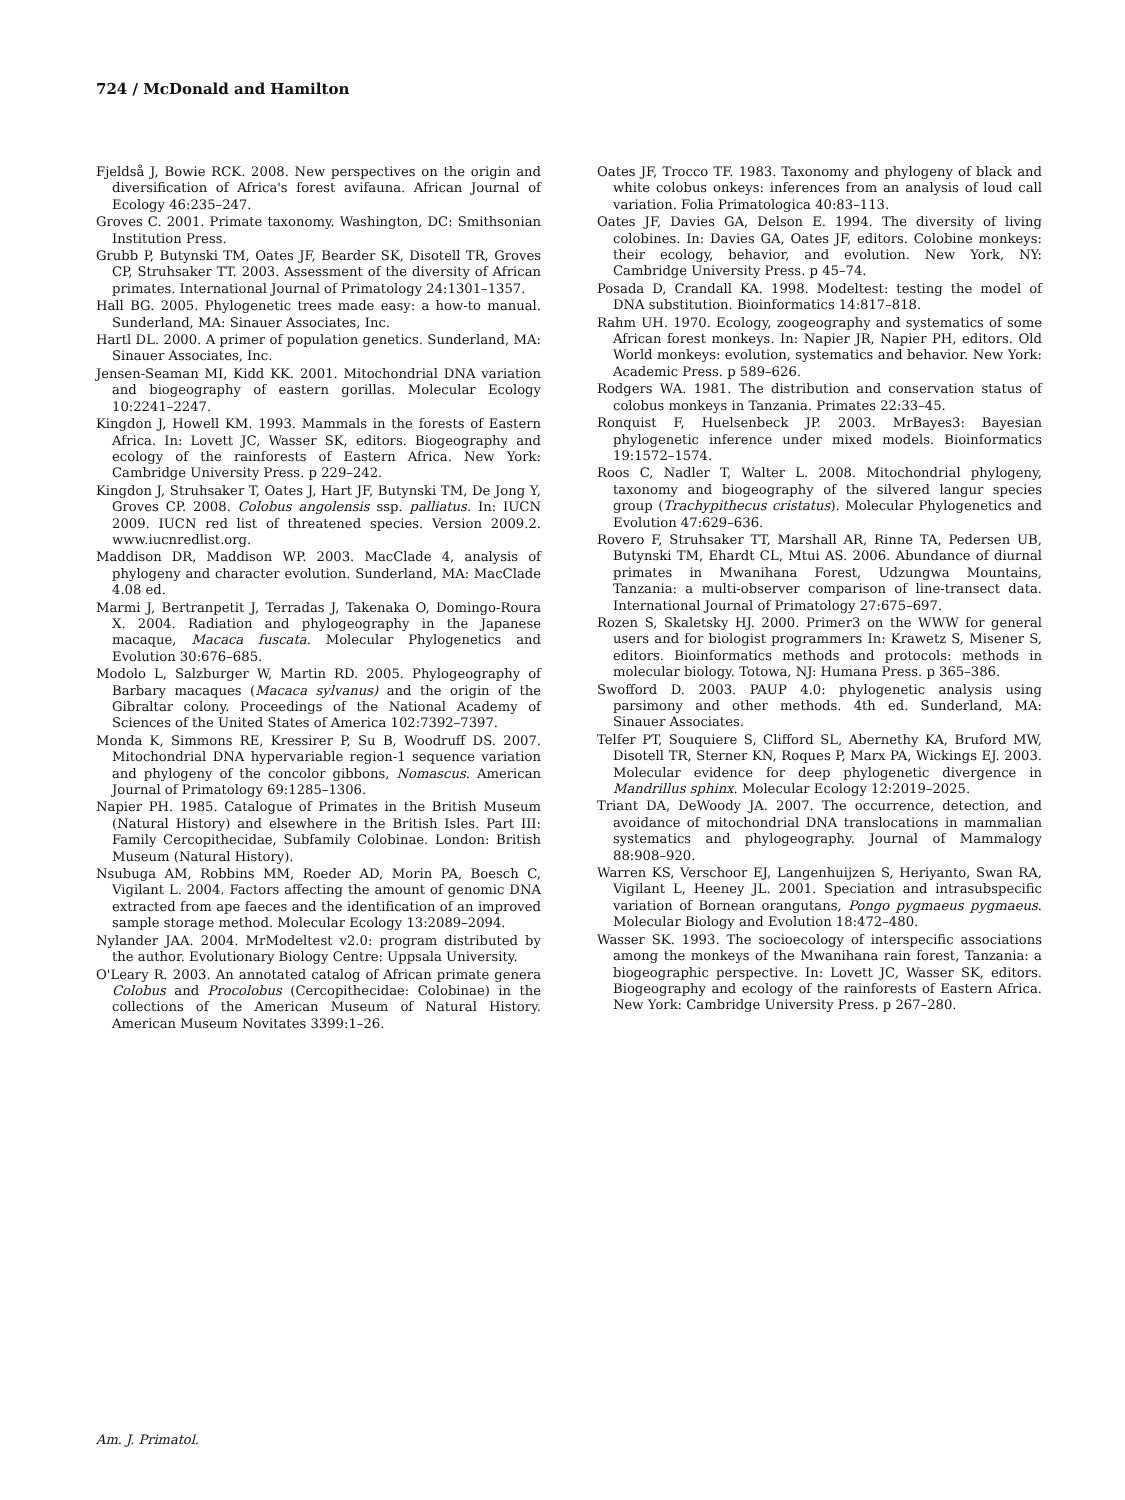724 / McDonald and Hamilton
Fjeldså J, Bowie RCK. 2008. New perspectives on the origin and diversification of Africa's forest avifauna. African Journal of Ecology 46:235–247.
Groves C. 2001. Primate taxonomy. Washington, DC: Smithsonian Institution Press.
Grubb P, Butynski TM, Oates JF, Bearder SK, Disotell TR, Groves CP, Struhsaker TT. 2003. Assessment of the diversity of African primates. International Journal of Primatology 24:1301–1357.
Hall BG. 2005. Phylogenetic trees made easy: a how-to manual. Sunderland, MA: Sinauer Associates, Inc.
Hartl DL. 2000. A primer of population genetics. Sunderland, MA: Sinauer Associates, Inc.
Jensen-Seaman MI, Kidd KK. 2001. Mitochondrial DNA variation and biogeography of eastern gorillas. Molecular Ecology 10:2241–2247.
Kingdon J, Howell KM. 1993. Mammals in the forests of Eastern Africa. In: Lovett JC, Wasser SK, editors. Biogeography and ecology of the rainforests of Eastern Africa. New York: Cambridge University Press. p 229–242.
Kingdon J, Struhsaker T, Oates J, Hart JF, Butynski TM, De Jong Y, Groves CP. 2008. Colobus angolensis ssp. palliatus. In: IUCN 2009. IUCN red list of threatened species. Version 2009.2. www.iucnredlist.org.
Maddison DR, Maddison WP. 2003. MacClade 4, analysis of phylogeny and character evolution. Sunderland, MA: MacClade 4.08 ed.
Marmi J, Bertranpetit J, Terradas J, Takenaka O, Domingo-Roura X. 2004. Radiation and phylogeography in the Japanese macaque, Macaca fuscata. Molecular Phylogenetics and Evolution 30:676–685.
Modolo L, Salzburger W, Martin RD. 2005. Phylogeography of Barbary macaques (Macaca sylvanus) and the origin of the Gibraltar colony. Proceedings of the National Academy of Sciences of the United States of America 102:7392–7397.
Monda K, Simmons RE, Kressirer P, Su B, Woodruff DS. 2007. Mitochondrial DNA hypervariable region-1 sequence variation and phylogeny of the concolor gibbons, Nomascus. American Journal of Primatology 69:1285–1306.
Napier PH. 1985. Catalogue of Primates in the British Museum (Natural History) and elsewhere in the British Isles. Part III: Family Cercopithecidae, Subfamily Colobinae. London: British Museum (Natural History).
Nsubuga AM, Robbins MM, Roeder AD, Morin PA, Boesch C, Vigilant L. 2004. Factors affecting the amount of genomic DNA extracted from ape faeces and the identification of an improved sample storage method. Molecular Ecology 13:2089–2094.
Nylander JAA. 2004. MrModeltest v2.0: program distributed by the author. Evolutionary Biology Centre: Uppsala University.
O'Leary R. 2003. An annotated catalog of African primate genera Colobus and Procolobus (Cercopithecidae: Colobinae) in the collections of the American Museum of Natural History. American Museum Novitates 3399:1–26.
Oates JF, Trocco TF. 1983. Taxonomy and phylogeny of black and white colobus onkeys: inferences from an analysis of loud call variation. Folia Primatologica 40:83–113.
Oates JF, Davies GA, Delson E. 1994. The diversity of living colobines. In: Davies GA, Oates JF, editors. Colobine monkeys: their ecology, behavior, and evolution. New York, NY: Cambridge University Press. p 45–74.
Posada D, Crandall KA. 1998. Modeltest: testing the model of DNA substitution. Bioinformatics 14:817–818.
Rahm UH. 1970. Ecology, zoogeography and systematics of some African forest monkeys. In: Napier JR, Napier PH, editors. Old World monkeys: evolution, systematics and behavior. New York: Academic Press. p 589–626.
Rodgers WA. 1981. The distribution and conservation status of colobus monkeys in Tanzania. Primates 22:33–45.
Ronquist F, Huelsenbeck JP. 2003. MrBayes3: Bayesian phylogenetic inference under mixed models. Bioinformatics 19:1572–1574.
Roos C, Nadler T, Walter L. 2008. Mitochondrial phylogeny, taxonomy and biogeography of the silvered langur species group (Trachypithecus cristatus). Molecular Phylogenetics and Evolution 47:629–636.
Rovero F, Struhsaker TT, Marshall AR, Rinne TA, Pedersen UB, Butynski TM, Ehardt CL, Mtui AS. 2006. Abundance of diurnal primates in Mwanihana Forest, Udzungwa Mountains, Tanzania: a multi-observer comparison of line-transect data. International Journal of Primatology 27:675–697.
Rozen S, Skaletsky HJ. 2000. Primer3 on the WWW for general users and for biologist programmers In: Krawetz S, Misener S, editors. Bioinformatics methods and protocols: methods in molecular biology. Totowa, NJ: Humana Press. p 365–386.
Swofford D. 2003. PAUP 4.0: phylogenetic analysis using parsimony and other methods. 4th ed. Sunderland, MA: Sinauer Associates.
Telfer PT, Souquiere S, Clifford SL, Abernethy KA, Bruford MW, Disotell TR, Sterner KN, Roques P, Marx PA, Wickings EJ. 2003. Molecular evidence for deep phylogenetic divergence in Mandrillus sphinx. Molecular Ecology 12:2019–2025.
Triant DA, DeWoody JA. 2007. The occurrence, detection, and avoidance of mitochondrial DNA translocations in mammalian systematics and phylogeography. Journal of Mammalogy 88:908–920.
Warren KS, Verschoor EJ, Langenhuijzen S, Heriyanto, Swan RA, Vigilant L, Heeney JL. 2001. Speciation and intrasubspecific variation of Bornean orangutans, Pongo pygmaeus pygmaeus. Molecular Biology and Evolution 18:472–480.
Wasser SK. 1993. The socioecology of interspecific associations among the monkeys of the Mwanihana rain forest, Tanzania: a biogeographic perspective. In: Lovett JC, Wasser SK, editors. Biogeography and ecology of the rainforests of Eastern Africa. New York: Cambridge University Press. p 267–280.
Am. J. Primatol.